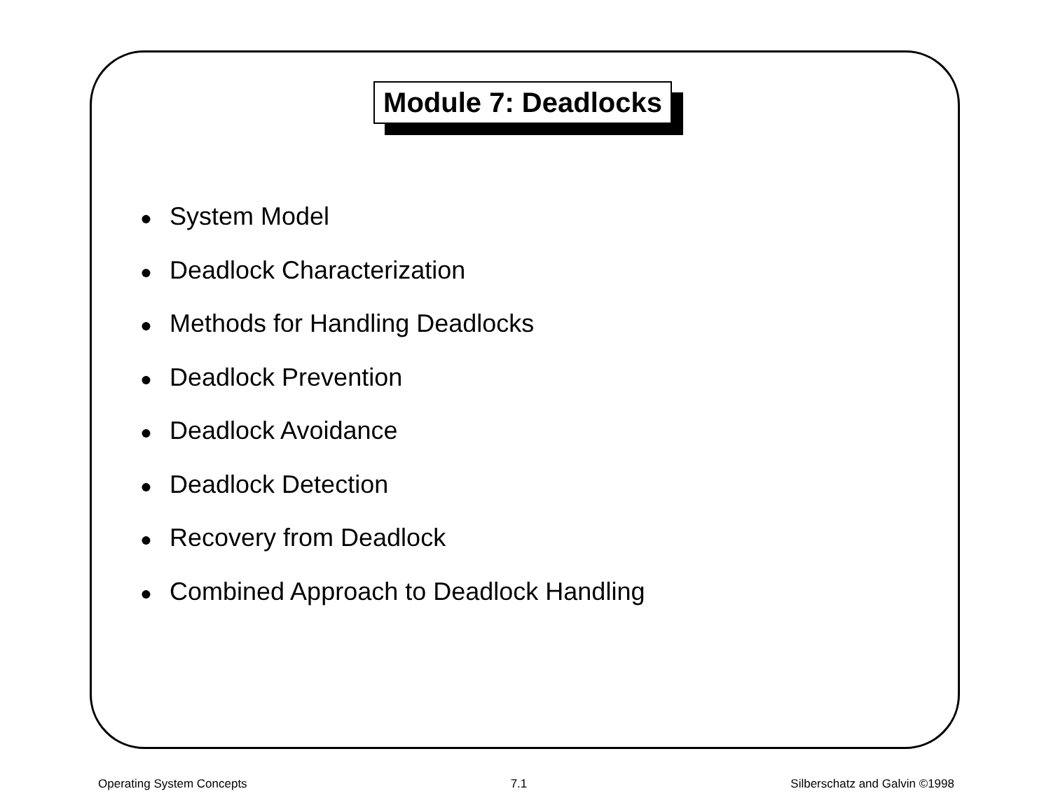Module 7: Deadlocks
● System Model
● Deadlock Characterization
● Methods for Handling Deadlocks
● Deadlock Prevention
● Deadlock Avoidance
● Deadlock Detection
● Recovery from Deadlock
● Combined Approach to Deadlock Handling
Operating System Concepts 7.1 Silberschatz and Galvin ©1998